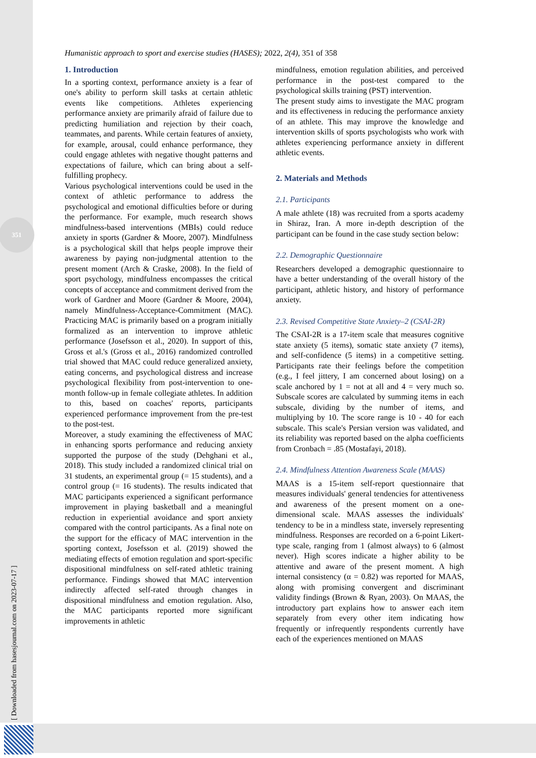351
[ Downloaded from hasesjournal.com on 2023-07-17 ]
Humanistic approach to sport and exercise studies (HASES); 2022, 2(4), 351 of 358
1. Introduction
In a sporting context, performance anxiety is a fear of one's ability to perform skill tasks at certain athletic events like competitions. Athletes experiencing performance anxiety are primarily afraid of failure due to predicting humiliation and rejection by their coach, teammates, and parents. While certain features of anxiety, for example, arousal, could enhance performance, they could engage athletes with negative thought patterns and expectations of failure, which can bring about a self-fulfilling prophecy.
Various psychological interventions could be used in the context of athletic performance to address the psychological and emotional difficulties before or during the performance. For example, much research shows mindfulness-based interventions (MBIs) could reduce anxiety in sports (Gardner & Moore, 2007). Mindfulness is a psychological skill that helps people improve their awareness by paying non-judgmental attention to the present moment (Arch & Craske, 2008). In the field of sport psychology, mindfulness encompasses the critical concepts of acceptance and commitment derived from the work of Gardner and Moore (Gardner & Moore, 2004), namely Mindfulness-Acceptance-Commitment (MAC). Practicing MAC is primarily based on a program initially formalized as an intervention to improve athletic performance (Josefsson et al., 2020). In support of this, Gross et al.'s (Gross et al., 2016) randomized controlled trial showed that MAC could reduce generalized anxiety, eating concerns, and psychological distress and increase psychological flexibility from post-intervention to one-month follow-up in female collegiate athletes. In addition to this, based on coaches' reports, participants experienced performance improvement from the pre-test to the post-test.
Moreover, a study examining the effectiveness of MAC in enhancing sports performance and reducing anxiety supported the purpose of the study (Dehghani et al., 2018). This study included a randomized clinical trial on 31 students, an experimental group (= 15 students), and a control group (= 16 students). The results indicated that MAC participants experienced a significant performance improvement in playing basketball and a meaningful reduction in experiential avoidance and sport anxiety compared with the control participants. As a final note on the support for the efficacy of MAC intervention in the sporting context, Josefsson et al. (2019) showed the mediating effects of emotion regulation and sport-specific dispositional mindfulness on self-rated athletic training performance. Findings showed that MAC intervention indirectly affected self-rated through changes in dispositional mindfulness and emotion regulation. Also, the MAC participants reported more significant improvements in athletic
mindfulness, emotion regulation abilities, and perceived performance in the post-test compared to the psychological skills training (PST) intervention.
The present study aims to investigate the MAC program and its effectiveness in reducing the performance anxiety of an athlete. This may improve the knowledge and intervention skills of sports psychologists who work with athletes experiencing performance anxiety in different athletic events.
2. Materials and Methods
2.1. Participants
A male athlete (18) was recruited from a sports academy in Shiraz, Iran. A more in-depth description of the participant can be found in the case study section below:
2.2. Demographic Questionnaire
Researchers developed a demographic questionnaire to have a better understanding of the overall history of the participant, athletic history, and history of performance anxiety.
2.3. Revised Competitive State Anxiety–2 (CSAI-2R)
The CSAI-2R is a 17-item scale that measures cognitive state anxiety (5 items), somatic state anxiety (7 items), and self-confidence (5 items) in a competitive setting. Participants rate their feelings before the competition (e.g., I feel jittery, I am concerned about losing) on a scale anchored by 1 = not at all and 4 = very much so. Subscale scores are calculated by summing items in each subscale, dividing by the number of items, and multiplying by 10. The score range is 10 - 40 for each subscale. This scale's Persian version was validated, and its reliability was reported based on the alpha coefficients from Cronbach = .85 (Mostafayi, 2018).
2.4. Mindfulness Attention Awareness Scale (MAAS)
MAAS is a 15-item self-report questionnaire that measures individuals' general tendencies for attentiveness and awareness of the present moment on a one-dimensional scale. MAAS assesses the individuals' tendency to be in a mindless state, inversely representing mindfulness. Responses are recorded on a 6-point Likert-type scale, ranging from 1 (almost always) to 6 (almost never). High scores indicate a higher ability to be attentive and aware of the present moment. A high internal consistency (α = 0.82) was reported for MAAS, along with promising convergent and discriminant validity findings (Brown & Ryan, 2003). On MAAS, the introductory part explains how to answer each item separately from every other item indicating how frequently or infrequently respondents currently have each of the experiences mentioned on MAAS